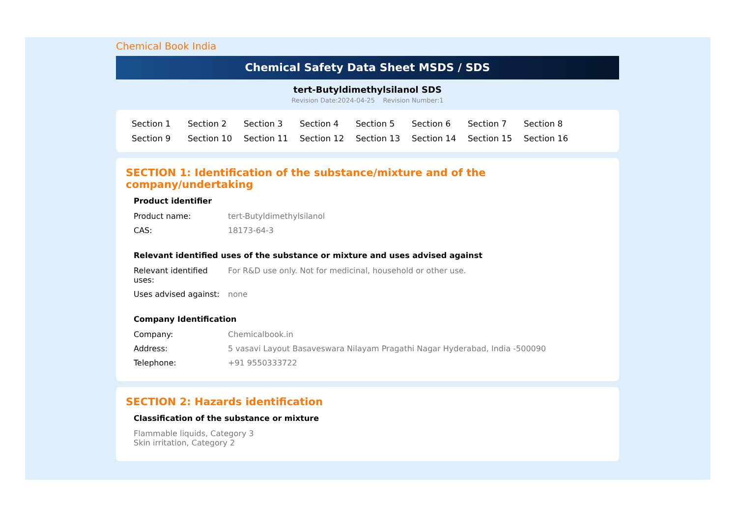Chemical Book India
Chemical Safety Data Sheet MSDS / SDS
tert-Butyldimethylsilanol SDS
Revision Date:2024-04-25 Revision Number:1
Section 1 Section 2 Section 3 Section 4 Section 5 Section 6 Section 7 Section 8 Section 9 Section 10 Section 11 Section 12 Section 13 Section 14 Section 15 Section 16
SECTION 1: Identification of the substance/mixture and of the company/undertaking
Product identifier
Product name: tert-Butyldimethylsilanol
CAS: 18173-64-3
Relevant identified uses of the substance or mixture and uses advised against
Relevant identified uses:
For R&D use only. Not for medicinal, household or other use.
Uses advised against:
none
Company Identification
Company: Chemicalbook.in
Address: 5 vasavi Layout Basaveswara Nilayam Pragathi Nagar Hyderabad, India -500090
Telephone: +91 9550333722
SECTION 2: Hazards identification
Classification of the substance or mixture
Flammable liquids, Category 3
Skin irritation, Category 2